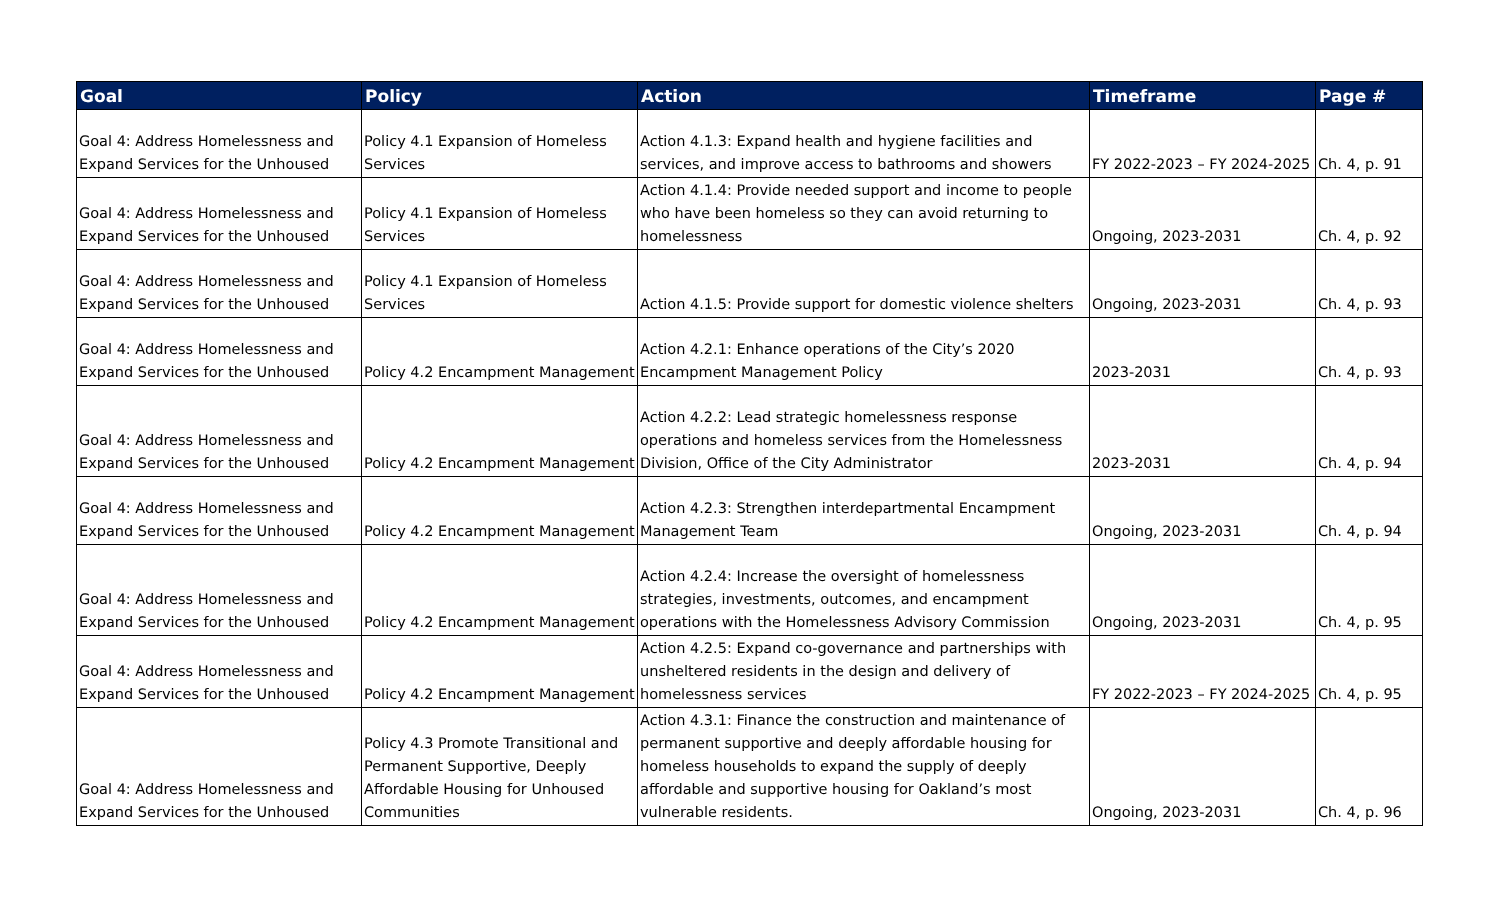| Goal | Policy | Action | Timeframe | Page # |
| --- | --- | --- | --- | --- |
| Goal 4: Address Homelessness and Expand Services for the Unhoused | Policy 4.1 Expansion of Homeless Services | Action 4.1.3: Expand health and hygiene facilities and services, and improve access to bathrooms and showers | FY 2022-2023 – FY 2024-2025 | Ch. 4, p. 91 |
| Goal 4: Address Homelessness and Expand Services for the Unhoused | Policy 4.1 Expansion of Homeless Services | Action 4.1.4: Provide needed support and income to people who have been homeless so they can avoid returning to homelessness | Ongoing, 2023-2031 | Ch. 4, p. 92 |
| Goal 4: Address Homelessness and Expand Services for the Unhoused | Policy 4.1 Expansion of Homeless Services | Action 4.1.5: Provide support for domestic violence shelters | Ongoing, 2023-2031 | Ch. 4, p. 93 |
| Goal 4: Address Homelessness and Expand Services for the Unhoused | Policy 4.2 Encampment Management | Action 4.2.1: Enhance operations of the City’s 2020 Encampment Management Policy | 2023-2031 | Ch. 4, p. 93 |
| Goal 4: Address Homelessness and Expand Services for the Unhoused | Policy 4.2 Encampment Management | Action 4.2.2: Lead strategic homelessness response operations and homeless services from the Homelessness Division, Office of the City Administrator | 2023-2031 | Ch. 4, p. 94 |
| Goal 4: Address Homelessness and Expand Services for the Unhoused | Policy 4.2 Encampment Management | Action 4.2.3: Strengthen interdepartmental Encampment Management Team | Ongoing, 2023-2031 | Ch. 4, p. 94 |
| Goal 4: Address Homelessness and Expand Services for the Unhoused | Policy 4.2 Encampment Management | Action 4.2.4: Increase the oversight of homelessness strategies, investments, outcomes, and encampment operations with the Homelessness Advisory Commission | Ongoing, 2023-2031 | Ch. 4, p. 95 |
| Goal 4: Address Homelessness and Expand Services for the Unhoused | Policy 4.2 Encampment Management | Action 4.2.5: Expand co-governance and partnerships with unsheltered residents in the design and delivery of homelessness services | FY 2022-2023 – FY 2024-2025 | Ch. 4, p. 95 |
| Goal 4: Address Homelessness and Expand Services for the Unhoused | Policy 4.3 Promote Transitional and Permanent Supportive, Deeply Affordable Housing for Unhoused Communities | Action 4.3.1: Finance the construction and maintenance of permanent supportive and deeply affordable housing for homeless households to expand the supply of deeply affordable and supportive housing for Oakland’s most vulnerable residents. | Ongoing, 2023-2031 | Ch. 4, p. 96 |